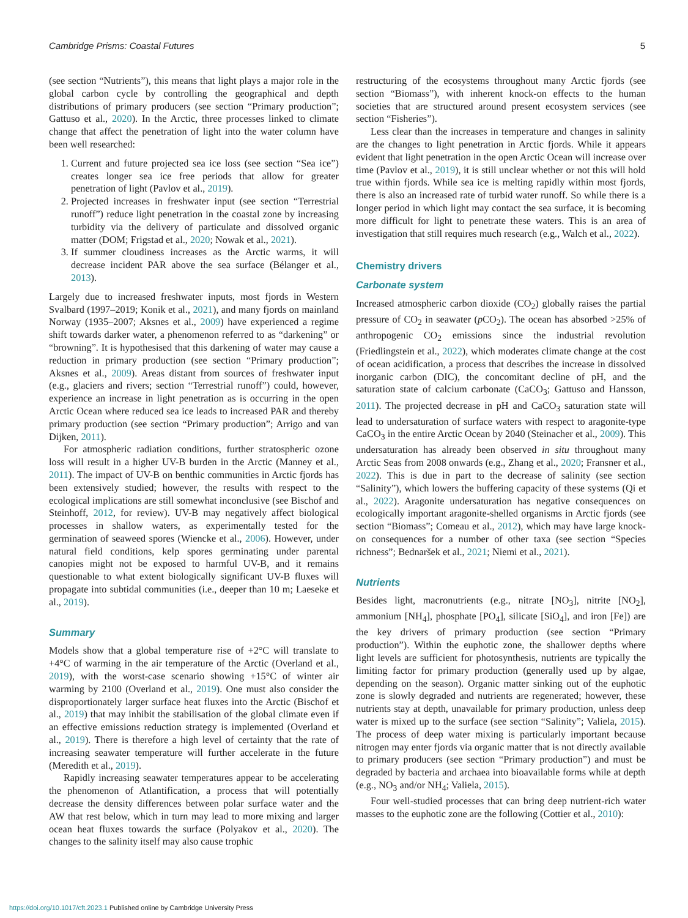Cambridge Prisms: Coastal Futures 5
(see section “Nutrients”), this means that light plays a major role in the global carbon cycle by controlling the geographical and depth distributions of primary producers (see section “Primary production”; Gattuso et al., 2020). In the Arctic, three processes linked to climate change that affect the penetration of light into the water column have been well researched:
1. Current and future projected sea ice loss (see section “Sea ice”) creates longer sea ice free periods that allow for greater penetration of light (Pavlov et al., 2019).
2. Projected increases in freshwater input (see section “Terrestrial runoff”) reduce light penetration in the coastal zone by increasing turbidity via the delivery of particulate and dissolved organic matter (DOM; Frigstad et al., 2020; Nowak et al., 2021).
3. If summer cloudiness increases as the Arctic warms, it will decrease incident PAR above the sea surface (Bélanger et al., 2013).
Largely due to increased freshwater inputs, most fjords in Western Svalbard (1997–2019; Konik et al., 2021), and many fjords on mainland Norway (1935–2007; Aksnes et al., 2009) have experienced a regime shift towards darker water, a phenomenon referred to as “darkening” or “browning”. It is hypothesised that this darkening of water may cause a reduction in primary production (see section “Primary production”; Aksnes et al., 2009). Areas distant from sources of freshwater input (e.g., glaciers and rivers; section “Terrestrial runoff”) could, however, experience an increase in light penetration as is occurring in the open Arctic Ocean where reduced sea ice leads to increased PAR and thereby primary production (see section “Primary production”; Arrigo and van Dijken, 2011).
For atmospheric radiation conditions, further stratospheric ozone loss will result in a higher UV-B burden in the Arctic (Manney et al., 2011). The impact of UV-B on benthic communities in Arctic fjords has been extensively studied; however, the results with respect to the ecological implications are still somewhat inconclusive (see Bischof and Steinhoff, 2012, for review). UV-B may negatively affect biological processes in shallow waters, as experimentally tested for the germination of seaweed spores (Wiencke et al., 2006). However, under natural field conditions, kelp spores germinating under parental canopies might not be exposed to harmful UV-B, and it remains questionable to what extent biologically significant UV-B fluxes will propagate into subtidal communities (i.e., deeper than 10 m; Laeseke et al., 2019).
Summary
Models show that a global temperature rise of +2°C will translate to +4°C of warming in the air temperature of the Arctic (Overland et al., 2019), with the worst-case scenario showing +15°C of winter air warming by 2100 (Overland et al., 2019). One must also consider the disproportionately larger surface heat fluxes into the Arctic (Bischof et al., 2019) that may inhibit the stabilisation of the global climate even if an effective emissions reduction strategy is implemented (Overland et al., 2019). There is therefore a high level of certainty that the rate of increasing seawater temperature will further accelerate in the future (Meredith et al., 2019).
Rapidly increasing seawater temperatures appear to be accelerating the phenomenon of Atlantification, a process that will potentially decrease the density differences between polar surface water and the AW that rest below, which in turn may lead to more mixing and larger ocean heat fluxes towards the surface (Polyakov et al., 2020). The changes to the salinity itself may also cause trophic
restructuring of the ecosystems throughout many Arctic fjords (see section “Biomass”), with inherent knock-on effects to the human societies that are structured around present ecosystem services (see section “Fisheries”).
Less clear than the increases in temperature and changes in salinity are the changes to light penetration in Arctic fjords. While it appears evident that light penetration in the open Arctic Ocean will increase over time (Pavlov et al., 2019), it is still unclear whether or not this will hold true within fjords. While sea ice is melting rapidly within most fjords, there is also an increased rate of turbid water runoff. So while there is a longer period in which light may contact the sea surface, it is becoming more difficult for light to penetrate these waters. This is an area of investigation that still requires much research (e.g., Walch et al., 2022).
Chemistry drivers
Carbonate system
Increased atmospheric carbon dioxide (CO<sub>2</sub>) globally raises the partial pressure of CO<sub>2</sub> in seawater (p CO<sub>2</sub>). The ocean has absorbed >25% of anthropogenic CO<sub>2</sub> emissions since the industrial revolution (Friedlingstein et al., 2022), which moderates climate change at the cost of ocean acidification, a process that describes the increase in dissolved inorganic carbon (DIC), the concomitant decline of pH, and the saturation state of calcium carbonate (CaCO<sub>3</sub>; Gattuso and Hansson, 2011). The projected decrease in pH and CaCO<sub>3</sub> saturation state will lead to undersaturation of surface waters with respect to aragonite-type CaCO<sub>3</sub> in the entire Arctic Ocean by 2040 (Steinacher et al., 2009). This undersaturation has already been observed in situ throughout many Arctic Seas from 2008 onwards (e.g., Zhang et al., 2020; Fransner et al., 2022). This is due in part to the decrease of salinity (see section “Salinity”), which lowers the buffering capacity of these systems (Qi et al., 2022). Aragonite undersaturation has negative consequences on ecologically important aragonite-shelled organisms in Arctic fjords (see section “Biomass”; Comeau et al., 2012), which may have large knock-on consequences for a number of other taxa (see section “Species richness”; Bednaršek et al., 2021; Niemi et al., 2021).
Nutrients
Besides light, macronutrients (e.g., nitrate [NO<sub>3</sub>], nitrite [NO<sub>2</sub>], ammonium [NH<sub>4</sub>], phosphate [PO<sub>4</sub>], silicate [SiO<sub>4</sub>], and iron [Fe]) are the key drivers of primary production (see section “Primary production”). Within the euphotic zone, the shallower depths where light levels are sufficient for photosynthesis, nutrients are typically the limiting factor for primary production (generally used up by algae, depending on the season). Organic matter sinking out of the euphotic zone is slowly degraded and nutrients are regenerated; however, these nutrients stay at depth, unavailable for primary production, unless deep water is mixed up to the surface (see section “Salinity”; Valiela, 2015). The process of deep water mixing is particularly important because nitrogen may enter fjords via organic matter that is not directly available to primary producers (see section “Primary production”) and must be degraded by bacteria and archaea into bioavailable forms while at depth (e.g., NO<sub>3</sub> and/or NH<sub>4</sub>; Valiela, 2015).
Four well-studied processes that can bring deep nutrient-rich water masses to the euphotic zone are the following (Cottier et al., 2010):
https://doi.org/10.1017/cft.2023.1 Published online by Cambridge University Press